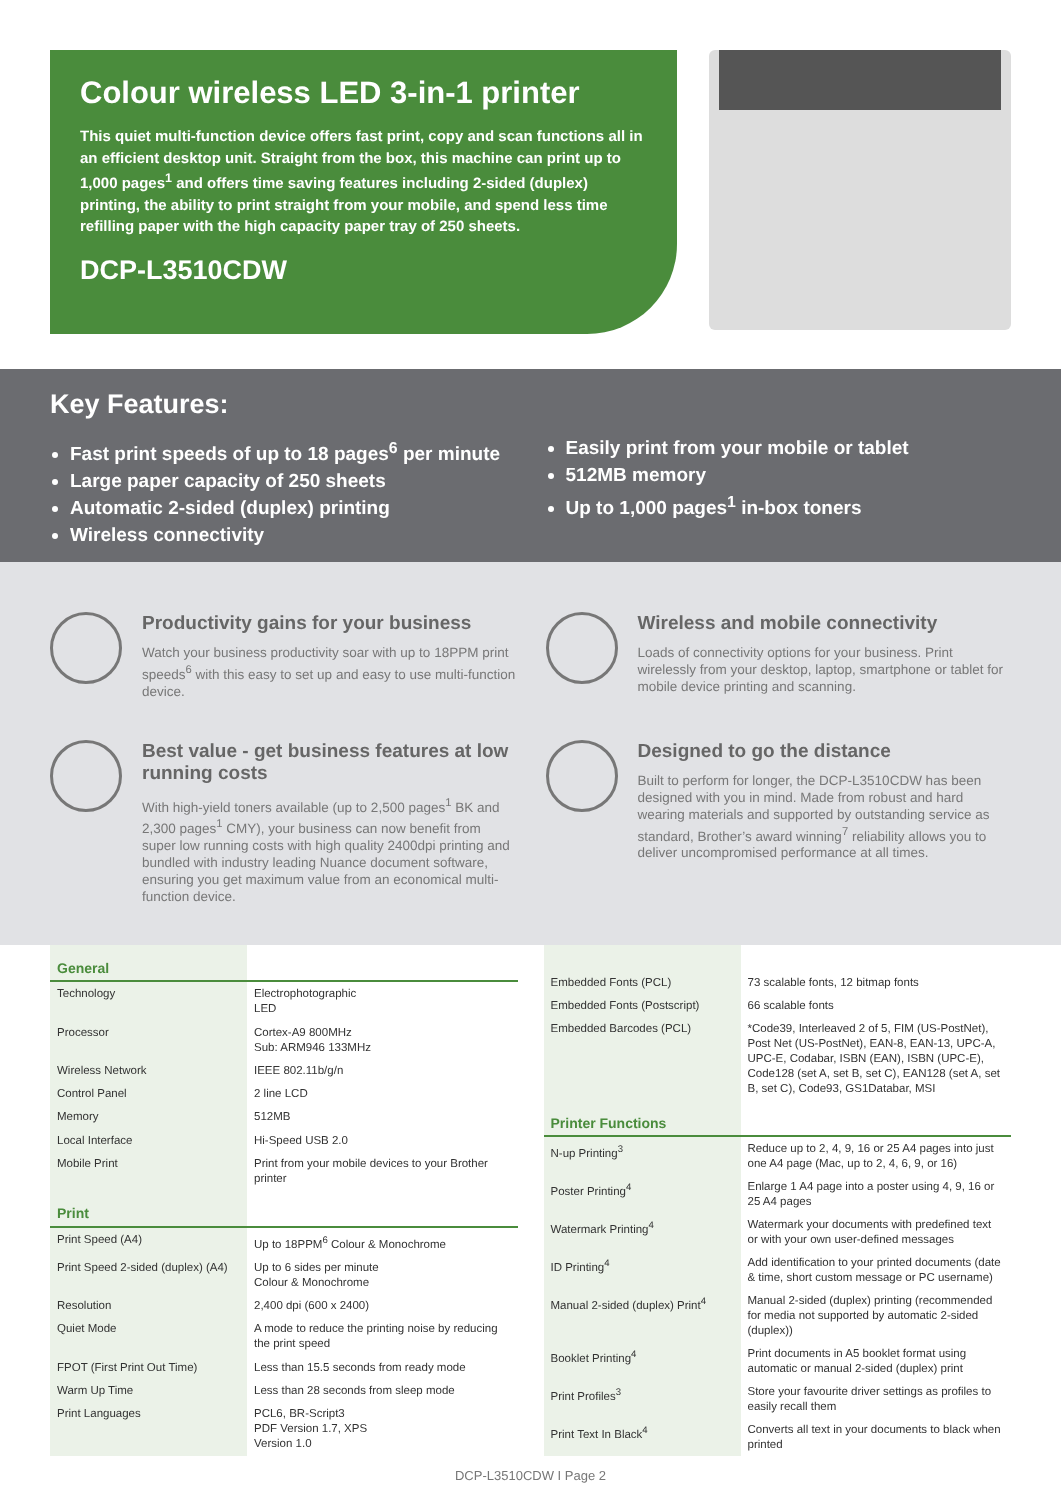Colour wireless LED 3-in-1 printer
This quiet multi-function device offers fast print, copy and scan functions all in an efficient desktop unit. Straight from the box, this machine can print up to 1,000 pages<sup>1</sup> and offers time saving features including 2-sided (duplex) printing, the ability to print straight from your mobile, and spend less time refilling paper with the high capacity paper tray of 250 sheets.
DCP-L3510CDW
Key Features:
Fast print speeds of up to 18 pages<sup>6</sup> per minute
Large paper capacity of 250 sheets
Automatic 2-sided (duplex) printing
Wireless connectivity
Easily print from your mobile or tablet
512MB memory
Up to 1,000 pages<sup>1</sup> in-box toners
Productivity gains for your business
Watch your business productivity soar with up to 18PPM print speeds<sup>6</sup> with this easy to set up and easy to use multi-function device.
Wireless and mobile connectivity
Loads of connectivity options for your business. Print wirelessly from your desktop, laptop, smartphone or tablet for mobile device printing and scanning.
Best value - get business features at low running costs
With high-yield toners available (up to 2,500 pages<sup>1</sup> BK and 2,300 pages<sup>1</sup> CMY), your business can now benefit from super low running costs with high quality 2400dpi printing and bundled with industry leading Nuance document software, ensuring you get maximum value from an economical multi-function device.
Designed to go the distance
Built to perform for longer, the DCP-L3510CDW has been designed with you in mind. Made from robust and hard wearing materials and supported by outstanding service as standard, Brother’s award winning<sup>7</sup> reliability allows you to deliver uncompromised performance at all times.
| General | |
| Technology | Electrophotographic LED |
| Processor | Cortex-A9 800MHz Sub: ARM946 133MHz |
| Wireless Network | IEEE 802.11b/g/n |
| Control Panel | 2 line LCD |
| Memory | 512MB |
| Local Interface | Hi-Speed USB 2.0 |
| Mobile Print | Print from your mobile devices to your Brother printer |
| Print | |
| Print Speed (A4) | Up to 18PPM<sup>6</sup> Colour & Monochrome |
| Print Speed 2-sided (duplex) (A4) | Up to 6 sides per minute Colour & Monochrome |
| Resolution | 2,400 dpi (600 x 2400) |
| Quiet Mode | A mode to reduce the printing noise by reducing the print speed |
| FPOT (First Print Out Time) | Less than 15.5 seconds from ready mode |
| Warm Up Time | Less than 28 seconds from sleep mode |
| Print Languages | PCL6, BR-Script3 PDF Version 1.7, XPS Version 1.0 |
| Embedded Fonts (PCL) | 73 scalable fonts, 12 bitmap fonts |
| Embedded Fonts (Postscript) | 66 scalable fonts |
| Embedded Barcodes (PCL) | *Code39, Interleaved 2 of 5, FIM (US-PostNet), Post Net (US-PostNet), EAN-8, EAN-13, UPC-A, UPC-E, Codabar, ISBN (EAN), ISBN (UPC-E), Code128 (set A, set B, set C), EAN128 (set A, set B, set C), Code93, GS1Databar, MSI |
| Printer Functions | |
| N-up Printing<sup>3</sup> | Reduce up to 2, 4, 9, 16 or 25 A4 pages into just one A4 page (Mac, up to 2, 4, 6, 9, or 16) |
| Poster Printing<sup>4</sup> | Enlarge 1 A4 page into a poster using 4, 9, 16 or 25 A4 pages |
| Watermark Printing<sup>4</sup> | Watermark your documents with predefined text or with your own user-defined messages |
| ID Printing<sup>4</sup> | Add identification to your printed documents (date & time, short custom message or PC username) |
| Manual 2-sided (duplex) Print<sup>4</sup> | Manual 2-sided (duplex) printing (recommended for media not supported by automatic 2-sided (duplex)) |
| Booklet Printing<sup>4</sup> | Print documents in A5 booklet format using automatic or manual 2-sided (duplex) print |
| Print Profiles<sup>3</sup> | Store your favourite driver settings as profiles to easily recall them |
| Print Text In Black<sup>4</sup> | Converts all text in your documents to black when printed |
DCP-L3510CDW I Page 2